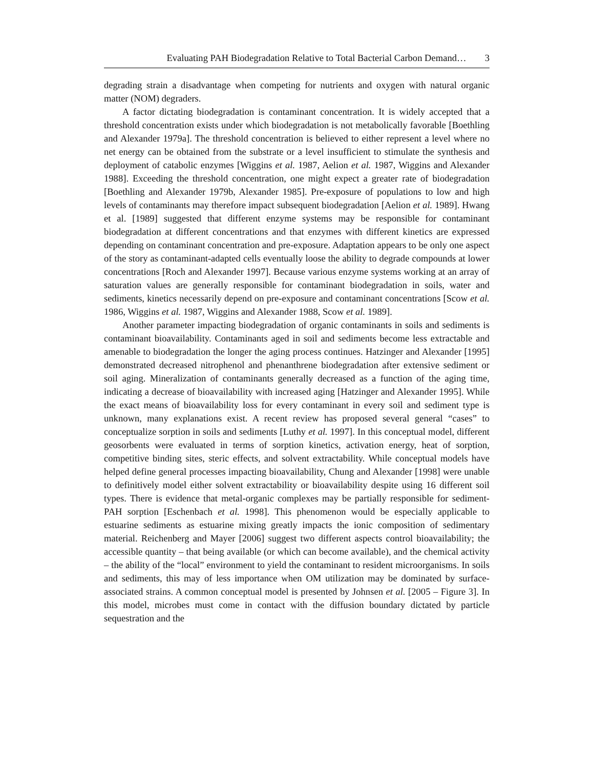Evaluating PAH Biodegradation Relative to Total Bacterial Carbon Demand… 3
degrading strain a disadvantage when competing for nutrients and oxygen with natural organic matter (NOM) degraders.
A factor dictating biodegradation is contaminant concentration. It is widely accepted that a threshold concentration exists under which biodegradation is not metabolically favorable [Boethling and Alexander 1979a]. The threshold concentration is believed to either represent a level where no net energy can be obtained from the substrate or a level insufficient to stimulate the synthesis and deployment of catabolic enzymes [Wiggins et al. 1987, Aelion et al. 1987, Wiggins and Alexander 1988]. Exceeding the threshold concentration, one might expect a greater rate of biodegradation [Boethling and Alexander 1979b, Alexander 1985]. Pre-exposure of populations to low and high levels of contaminants may therefore impact subsequent biodegradation [Aelion et al. 1989]. Hwang et al. [1989] suggested that different enzyme systems may be responsible for contaminant biodegradation at different concentrations and that enzymes with different kinetics are expressed depending on contaminant concentration and pre-exposure. Adaptation appears to be only one aspect of the story as contaminant-adapted cells eventually loose the ability to degrade compounds at lower concentrations [Roch and Alexander 1997]. Because various enzyme systems working at an array of saturation values are generally responsible for contaminant biodegradation in soils, water and sediments, kinetics necessarily depend on pre-exposure and contaminant concentrations [Scow et al. 1986, Wiggins et al. 1987, Wiggins and Alexander 1988, Scow et al. 1989].
Another parameter impacting biodegradation of organic contaminants in soils and sediments is contaminant bioavailability. Contaminants aged in soil and sediments become less extractable and amenable to biodegradation the longer the aging process continues. Hatzinger and Alexander [1995] demonstrated decreased nitrophenol and phenanthrene biodegradation after extensive sediment or soil aging. Mineralization of contaminants generally decreased as a function of the aging time, indicating a decrease of bioavailability with increased aging [Hatzinger and Alexander 1995]. While the exact means of bioavailability loss for every contaminant in every soil and sediment type is unknown, many explanations exist. A recent review has proposed several general “cases” to conceptualize sorption in soils and sediments [Luthy et al. 1997]. In this conceptual model, different geosorbents were evaluated in terms of sorption kinetics, activation energy, heat of sorption, competitive binding sites, steric effects, and solvent extractability. While conceptual models have helped define general processes impacting bioavailability, Chung and Alexander [1998] were unable to definitively model either solvent extractability or bioavailability despite using 16 different soil types. There is evidence that metal-organic complexes may be partially responsible for sediment-PAH sorption [Eschenbach et al. 1998]. This phenomenon would be especially applicable to estuarine sediments as estuarine mixing greatly impacts the ionic composition of sedimentary material. Reichenberg and Mayer [2006] suggest two different aspects control bioavailability; the accessible quantity – that being available (or which can become available), and the chemical activity – the ability of the “local” environment to yield the contaminant to resident microorganisms. In soils and sediments, this may of less importance when OM utilization may be dominated by surface-associated strains. A common conceptual model is presented by Johnsen et al. [2005 – Figure 3]. In this model, microbes must come in contact with the diffusion boundary dictated by particle sequestration and the